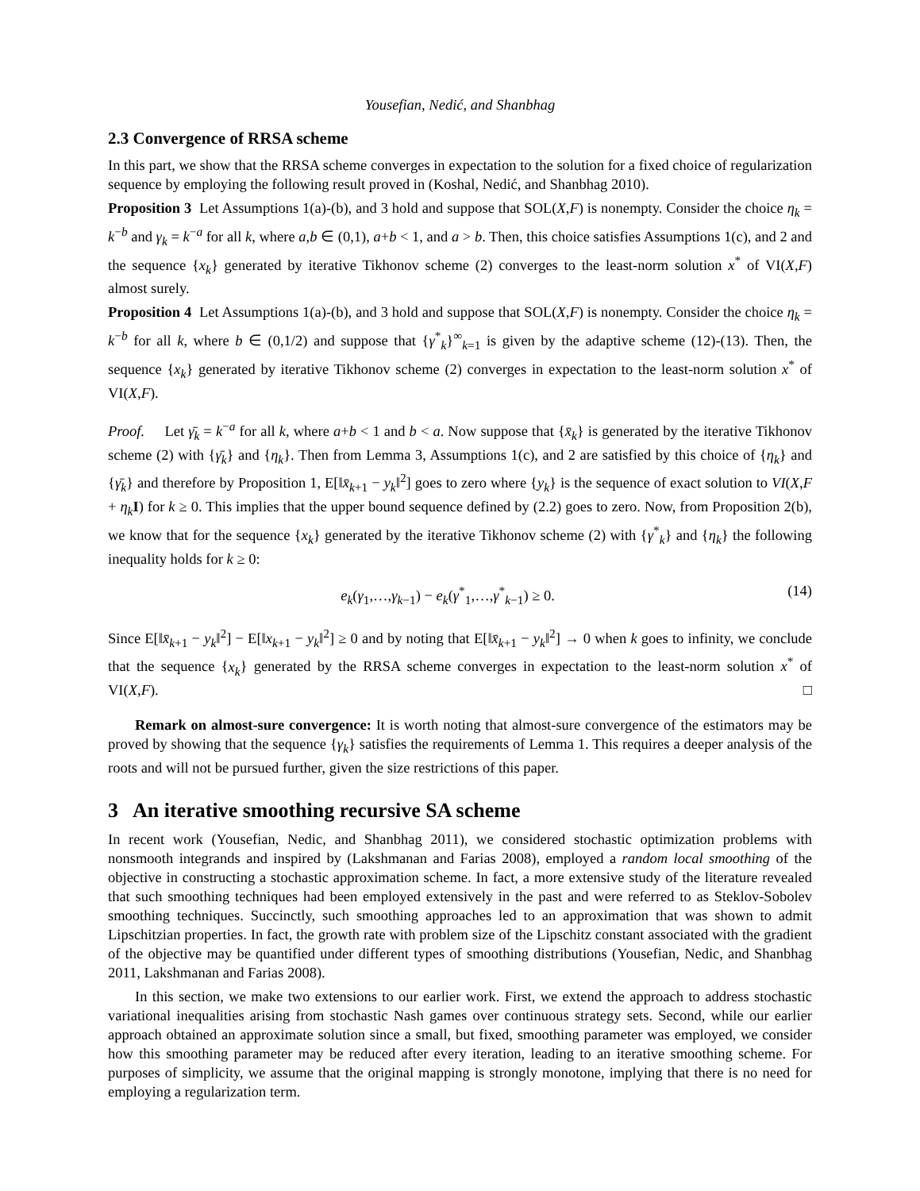Yousefian, Nedić, and Shanbhag
2.3 Convergence of RRSA scheme
In this part, we show that the RRSA scheme converges in expectation to the solution for a fixed choice of regularization sequence by employing the following result proved in (Koshal, Nedić, and Shanbhag 2010).
Proposition 3 Let Assumptions 1(a)-(b), and 3 hold and suppose that SOL(X,F) is nonempty. Consider the choice η<sub>k</sub> = k<sup>−b</sup> and γ<sub>k</sub> = k<sup>−a</sup> for all k, where a,b ∈ (0,1), a+b < 1, and a > b. Then, this choice satisfies Assumptions 1(c), and 2 and the sequence {x<sub>k</sub>} generated by iterative Tikhonov scheme (2) converges to the least-norm solution x<sup>*</sup> of VI(X,F) almost surely.
Proposition 4 Let Assumptions 1(a)-(b), and 3 hold and suppose that SOL(X,F) is nonempty. Consider the choice η<sub>k</sub> = k<sup>−b</sup> for all k, where b ∈ (0,1/2) and suppose that {γ<sup>*</sup><sub>k</sub>}<sup>∞</sup><sub>k=1</sub> is given by the adaptive scheme (12)-(13). Then, the sequence {x<sub>k</sub>} generated by iterative Tikhonov scheme (2) converges in expectation to the least-norm solution x<sup>*</sup> of VI(X,F).
Proof. Let γ̄<sub>k</sub> = k<sup>−a</sup> for all k, where a+b < 1 and b < a. Now suppose that {x̄<sub>k</sub>} is generated by the iterative Tikhonov scheme (2) with {γ̄<sub>k</sub>} and {η<sub>k</sub>}. Then from Lemma 3, Assumptions 1(c), and 2 are satisfied by this choice of {η<sub>k</sub>} and {γ̄<sub>k</sub>} and therefore by Proposition 1, E[‖x̄<sub>k+1</sub> − y<sub>k</sub>‖<sup>2</sup>] goes to zero where {y<sub>k</sub>} is the sequence of exact solution to VI(X,F + η<sub>k</sub> I) for k ≥ 0. This implies that the upper bound sequence defined by (2.2) goes to zero. Now, from Proposition 2(b), we know that for the sequence {x<sub>k</sub>} generated by the iterative Tikhonov scheme (2) with {γ<sup>*</sup><sub>k</sub>} and {η<sub>k</sub>} the following inequality holds for k ≥ 0:
e<sub>k</sub>(γ<sub>1</sub>,…,γ<sub>k−1</sub>) − e<sub>k</sub>(γ<sup>*</sup><sub>1</sub>,…,γ<sup>*</sup><sub>k−1</sub>) ≥ 0. (14)
Since E[‖x̄<sub>k+1</sub> − y<sub>k</sub>‖<sup>2</sup>] − E[‖x<sub>k+1</sub> − y<sub>k</sub>‖<sup>2</sup>] ≥ 0 and by noting that E[‖x̄<sub>k+1</sub> − y<sub>k</sub>‖<sup>2</sup>] → 0 when k goes to infinity, we conclude that the sequence {x<sub>k</sub>} generated by the RRSA scheme converges in expectation to the least-norm solution x<sup>*</sup> of VI(X,F). □
Remark on almost-sure convergence: It is worth noting that almost-sure convergence of the estimators may be proved by showing that the sequence {γ<sub>k</sub>} satisfies the requirements of Lemma 1. This requires a deeper analysis of the roots and will not be pursued further, given the size restrictions of this paper.
3 An iterative smoothing recursive SA scheme
In recent work (Yousefian, Nedic, and Shanbhag 2011), we considered stochastic optimization problems with nonsmooth integrands and inspired by (Lakshmanan and Farias 2008), employed a random local smoothing of the objective in constructing a stochastic approximation scheme. In fact, a more extensive study of the literature revealed that such smoothing techniques had been employed extensively in the past and were referred to as Steklov-Sobolev smoothing techniques. Succinctly, such smoothing approaches led to an approximation that was shown to admit Lipschitzian properties. In fact, the growth rate with problem size of the Lipschitz constant associated with the gradient of the objective may be quantified under different types of smoothing distributions (Yousefian, Nedic, and Shanbhag 2011, Lakshmanan and Farias 2008).
In this section, we make two extensions to our earlier work. First, we extend the approach to address stochastic variational inequalities arising from stochastic Nash games over continuous strategy sets. Second, while our earlier approach obtained an approximate solution since a small, but fixed, smoothing parameter was employed, we consider how this smoothing parameter may be reduced after every iteration, leading to an iterative smoothing scheme. For purposes of simplicity, we assume that the original mapping is strongly monotone, implying that there is no need for employing a regularization term.